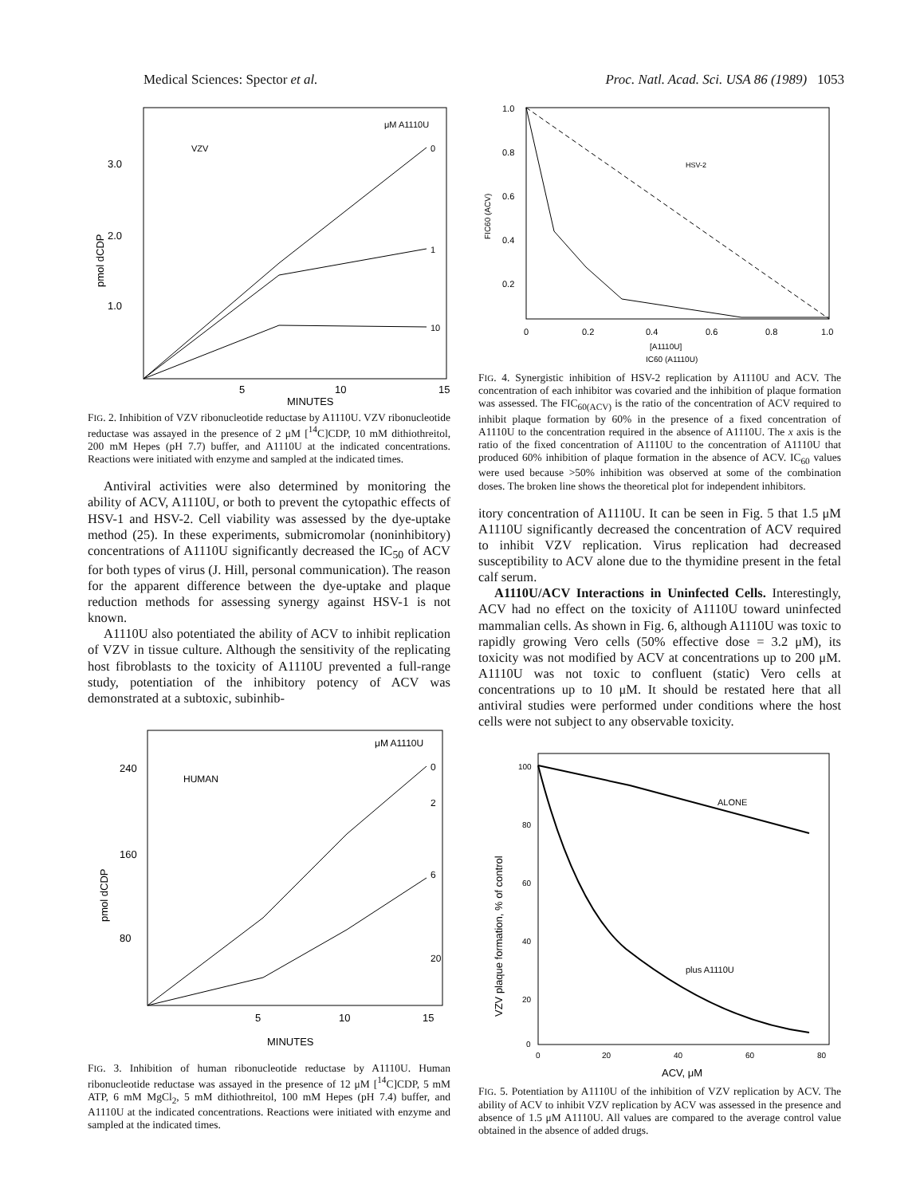Medical Sciences: Spector et al. Proc. Natl. Acad. Sci. USA 86 (1989) 1053
μM A1110U
VZV
3.0
2.0
1.0
pmol dCDP
0
1
10
5
10
15
MINUTES
FIG. 2. Inhibition of VZV ribonucleotide reductase by A1110U. VZV ribonucleotide reductase was assayed in the presence of 2 μM [<sup>14</sup>C]CDP, 10 mM dithiothreitol, 200 mM Hepes (pH 7.7) buffer, and A1110U at the indicated concentrations. Reactions were initiated with enzyme and sampled at the indicated times.
Antiviral activities were also determined by monitoring the ability of ACV, A1110U, or both to prevent the cytopathic effects of HSV-1 and HSV-2. Cell viability was assessed by the dye-uptake method (25). In these experiments, submicromolar (noninhibitory) concentrations of A1110U significantly decreased the IC<sub>50</sub> of ACV for both types of virus (J. Hill, personal communication). The reason for the apparent difference between the dye-uptake and plaque reduction methods for assessing synergy against HSV-1 is not known.
A1110U also potentiated the ability of ACV to inhibit replication of VZV in tissue culture. Although the sensitivity of the replicating host fibroblasts to the toxicity of A1110U prevented a full-range study, potentiation of the inhibitory potency of ACV was demonstrated at a subtoxic, subinhib-
μM A1110U
HUMAN
240
160
80
pmol dCDP
0
2
6
20
5
10
15
MINUTES
FIG. 3. Inhibition of human ribonucleotide reductase by A1110U. Human ribonucleotide reductase was assayed in the presence of 12 μM [<sup>14</sup>C]CDP, 5 mM ATP, 6 mM MgCl<sub>2</sub>, 5 mM dithiothreitol, 100 mM Hepes (pH 7.4) buffer, and A1110U at the indicated concentrations. Reactions were initiated with enzyme and sampled at the indicated times.
HSV-2
1.0
0.8
0.6
0.4
0.2
FIC60 (ACV)
0
0.2
0.4
0.6
0.8
1.0
[A1110U]
IC60 (A1110U)
FIG. 4. Synergistic inhibition of HSV-2 replication by A1110U and ACV. The concentration of each inhibitor was covaried and the inhibition of plaque formation was assessed. The FIC<sub>60(ACV)</sub> is the ratio of the concentration of ACV required to inhibit plaque formation by 60% in the presence of a fixed concentration of A1110U to the concentration required in the absence of A1110U. The x axis is the ratio of the fixed concentration of A1110U to the concentration of A1110U that produced 60% inhibition of plaque formation in the absence of ACV. IC<sub>60</sub> values were used because >50% inhibition was observed at some of the combination doses. The broken line shows the theoretical plot for independent inhibitors.
itory concentration of A1110U. It can be seen in Fig. 5 that 1.5 μM A1110U significantly decreased the concentration of ACV required to inhibit VZV replication. Virus replication had decreased susceptibility to ACV alone due to the thymidine present in the fetal calf serum.
A1110U/ACV Interactions in Uninfected Cells. Interestingly, ACV had no effect on the toxicity of A1110U toward uninfected mammalian cells. As shown in Fig. 6, although A1110U was toxic to rapidly growing Vero cells (50% effective dose = 3.2 μM), its toxicity was not modified by ACV at concentrations up to 200 μM. A1110U was not toxic to confluent (static) Vero cells at concentrations up to 10 μM. It should be restated here that all antiviral studies were performed under conditions where the host cells were not subject to any observable toxicity.
ALONE
plus A1110U
100
80
60
40
20
0
VZV plaque formation, % of control
0
20
40
60
80
ACV, μM
FIG. 5. Potentiation by A1110U of the inhibition of VZV replication by ACV. The ability of ACV to inhibit VZV replication by ACV was assessed in the presence and absence of 1.5 μM A1110U. All values are compared to the average control value obtained in the absence of added drugs.